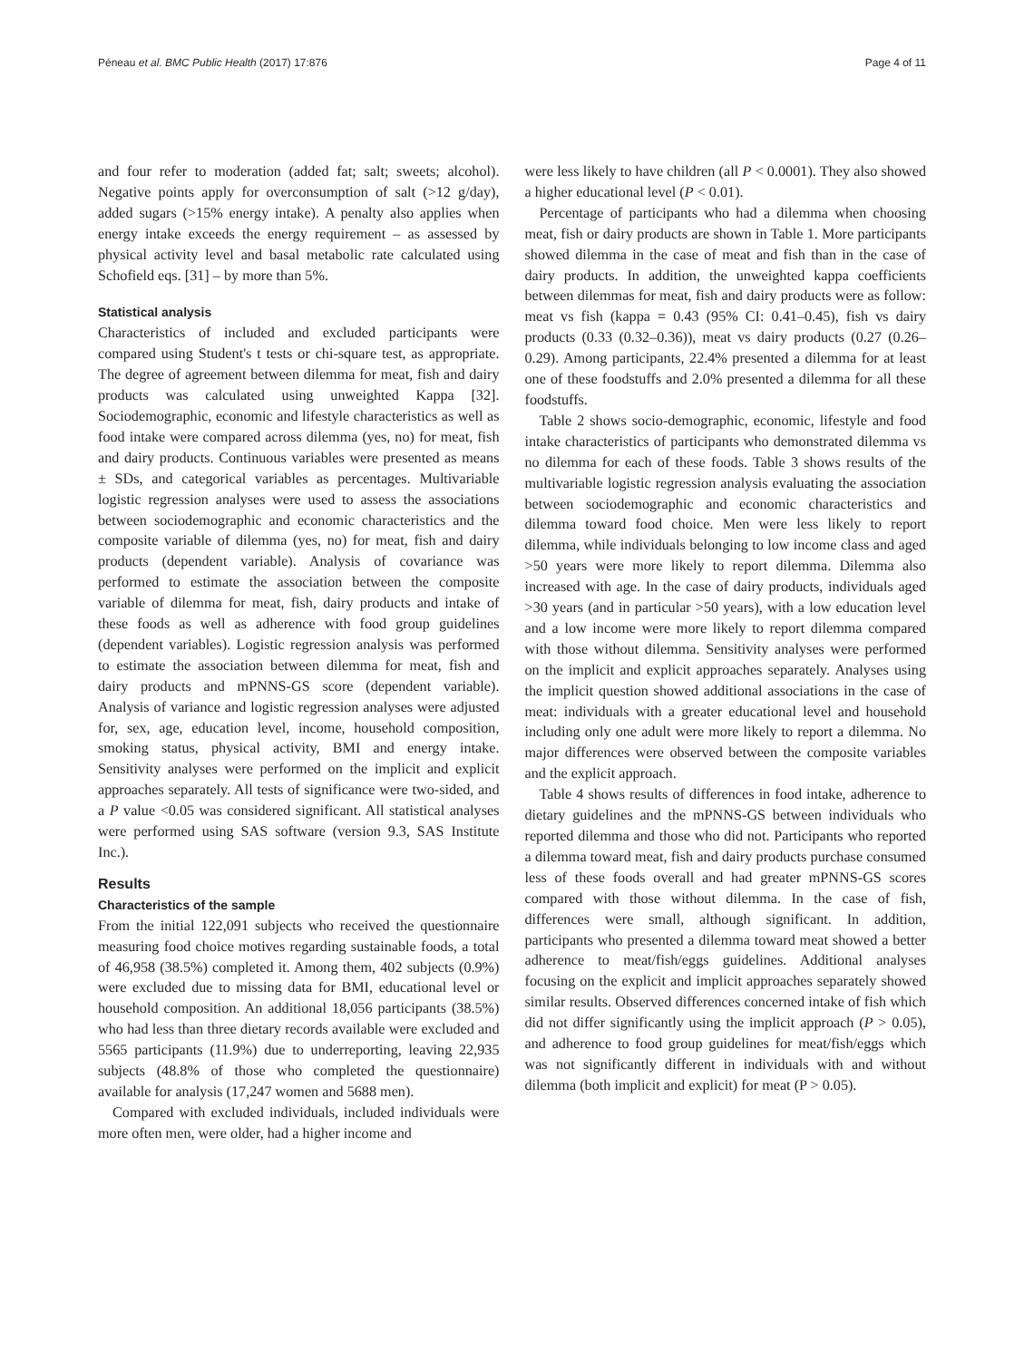Péneau et al. BMC Public Health (2017) 17:876 Page 4 of 11
and four refer to moderation (added fat; salt; sweets; alcohol). Negative points apply for overconsumption of salt (>12 g/day), added sugars (>15% energy intake). A penalty also applies when energy intake exceeds the energy requirement – as assessed by physical activity level and basal metabolic rate calculated using Schofield eqs. [31] – by more than 5%.
Statistical analysis
Characteristics of included and excluded participants were compared using Student's t tests or chi-square test, as appropriate. The degree of agreement between dilemma for meat, fish and dairy products was calculated using unweighted Kappa [32]. Sociodemographic, economic and lifestyle characteristics as well as food intake were compared across dilemma (yes, no) for meat, fish and dairy products. Continuous variables were presented as means ± SDs, and categorical variables as percentages. Multivariable logistic regression analyses were used to assess the associations between sociodemographic and economic characteristics and the composite variable of dilemma (yes, no) for meat, fish and dairy products (dependent variable). Analysis of covariance was performed to estimate the association between the composite variable of dilemma for meat, fish, dairy products and intake of these foods as well as adherence with food group guidelines (dependent variables). Logistic regression analysis was performed to estimate the association between dilemma for meat, fish and dairy products and mPNNS-GS score (dependent variable). Analysis of variance and logistic regression analyses were adjusted for, sex, age, education level, income, household composition, smoking status, physical activity, BMI and energy intake. Sensitivity analyses were performed on the implicit and explicit approaches separately. All tests of significance were two-sided, and a P value <0.05 was considered significant. All statistical analyses were performed using SAS software (version 9.3, SAS Institute Inc.).
Results
Characteristics of the sample
From the initial 122,091 subjects who received the questionnaire measuring food choice motives regarding sustainable foods, a total of 46,958 (38.5%) completed it. Among them, 402 subjects (0.9%) were excluded due to missing data for BMI, educational level or household composition. An additional 18,056 participants (38.5%) who had less than three dietary records available were excluded and 5565 participants (11.9%) due to underreporting, leaving 22,935 subjects (48.8% of those who completed the questionnaire) available for analysis (17,247 women and 5688 men).
Compared with excluded individuals, included individuals were more often men, were older, had a higher income and
were less likely to have children (all P < 0.0001). They also showed a higher educational level (P < 0.01).
Percentage of participants who had a dilemma when choosing meat, fish or dairy products are shown in Table 1. More participants showed dilemma in the case of meat and fish than in the case of dairy products. In addition, the unweighted kappa coefficients between dilemmas for meat, fish and dairy products were as follow: meat vs fish (kappa = 0.43 (95% CI: 0.41–0.45), fish vs dairy products (0.33 (0.32–0.36)), meat vs dairy products (0.27 (0.26–0.29). Among participants, 22.4% presented a dilemma for at least one of these foodstuffs and 2.0% presented a dilemma for all these foodstuffs.
Table 2 shows socio-demographic, economic, lifestyle and food intake characteristics of participants who demonstrated dilemma vs no dilemma for each of these foods. Table 3 shows results of the multivariable logistic regression analysis evaluating the association between sociodemographic and economic characteristics and dilemma toward food choice. Men were less likely to report dilemma, while individuals belonging to low income class and aged >50 years were more likely to report dilemma. Dilemma also increased with age. In the case of dairy products, individuals aged >30 years (and in particular >50 years), with a low education level and a low income were more likely to report dilemma compared with those without dilemma. Sensitivity analyses were performed on the implicit and explicit approaches separately. Analyses using the implicit question showed additional associations in the case of meat: individuals with a greater educational level and household including only one adult were more likely to report a dilemma. No major differences were observed between the composite variables and the explicit approach.
Table 4 shows results of differences in food intake, adherence to dietary guidelines and the mPNNS-GS between individuals who reported dilemma and those who did not. Participants who reported a dilemma toward meat, fish and dairy products purchase consumed less of these foods overall and had greater mPNNS-GS scores compared with those without dilemma. In the case of fish, differences were small, although significant. In addition, participants who presented a dilemma toward meat showed a better adherence to meat/fish/eggs guidelines. Additional analyses focusing on the explicit and implicit approaches separately showed similar results. Observed differences concerned intake of fish which did not differ significantly using the implicit approach (P > 0.05), and adherence to food group guidelines for meat/fish/eggs which was not significantly different in individuals with and without dilemma (both implicit and explicit) for meat (P > 0.05).